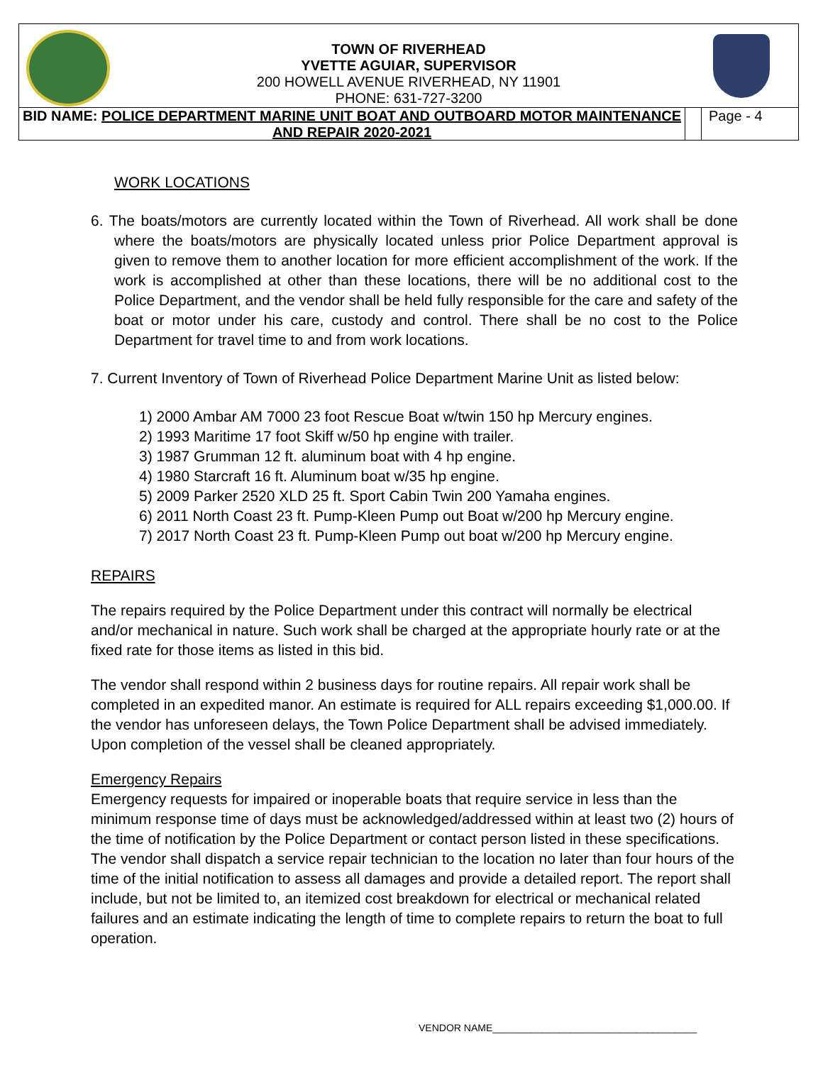TOWN OF RIVERHEAD
YVETTE AGUIAR, SUPERVISOR
200 HOWELL AVENUE RIVERHEAD, NY 11901
PHONE: 631-727-3200
BID NAME: POLICE DEPARTMENT MARINE UNIT BOAT AND OUTBOARD MOTOR MAINTENANCE AND REPAIR 2020-2021
Page - 4
WORK LOCATIONS
6. The boats/motors are currently located within the Town of Riverhead. All work shall be done where the boats/motors are physically located unless prior Police Department approval is given to remove them to another location for more efficient accomplishment of the work. If the work is accomplished at other than these locations, there will be no additional cost to the Police Department, and the vendor shall be held fully responsible for the care and safety of the boat or motor under his care, custody and control. There shall be no cost to the Police Department for travel time to and from work locations.
7. Current Inventory of Town of Riverhead Police Department Marine Unit as listed below:
1) 2000 Ambar AM 7000 23 foot Rescue Boat w/twin 150 hp Mercury engines.
2) 1993 Maritime 17 foot Skiff w/50 hp engine with trailer.
3) 1987 Grumman 12 ft. aluminum boat with 4 hp engine.
4) 1980 Starcraft 16 ft. Aluminum boat w/35 hp engine.
5) 2009 Parker 2520 XLD 25 ft. Sport Cabin Twin 200 Yamaha engines.
6) 2011 North Coast 23 ft. Pump-Kleen Pump out Boat w/200 hp Mercury engine.
7) 2017 North Coast 23 ft. Pump-Kleen Pump out boat w/200 hp Mercury engine.
REPAIRS
The repairs required by the Police Department under this contract will normally be electrical and/or mechanical in nature. Such work shall be charged at the appropriate hourly rate or at the fixed rate for those items as listed in this bid.
The vendor shall respond within 2 business days for routine repairs. All repair work shall be completed in an expedited manor. An estimate is required for ALL repairs exceeding $1,000.00. If the vendor has unforeseen delays, the Town Police Department shall be advised immediately. Upon completion of the vessel shall be cleaned appropriately.
Emergency Repairs
Emergency requests for impaired or inoperable boats that require service in less than the minimum response time of days must be acknowledged/addressed within at least two (2) hours of the time of notification by the Police Department or contact person listed in these specifications. The vendor shall dispatch a service repair technician to the location no later than four hours of the time of the initial notification to assess all damages and provide a detailed report. The report shall include, but not be limited to, an itemized cost breakdown for electrical or mechanical related failures and an estimate indicating the length of time to complete repairs to return the boat to full operation.
VENDOR NAME_____________________________________